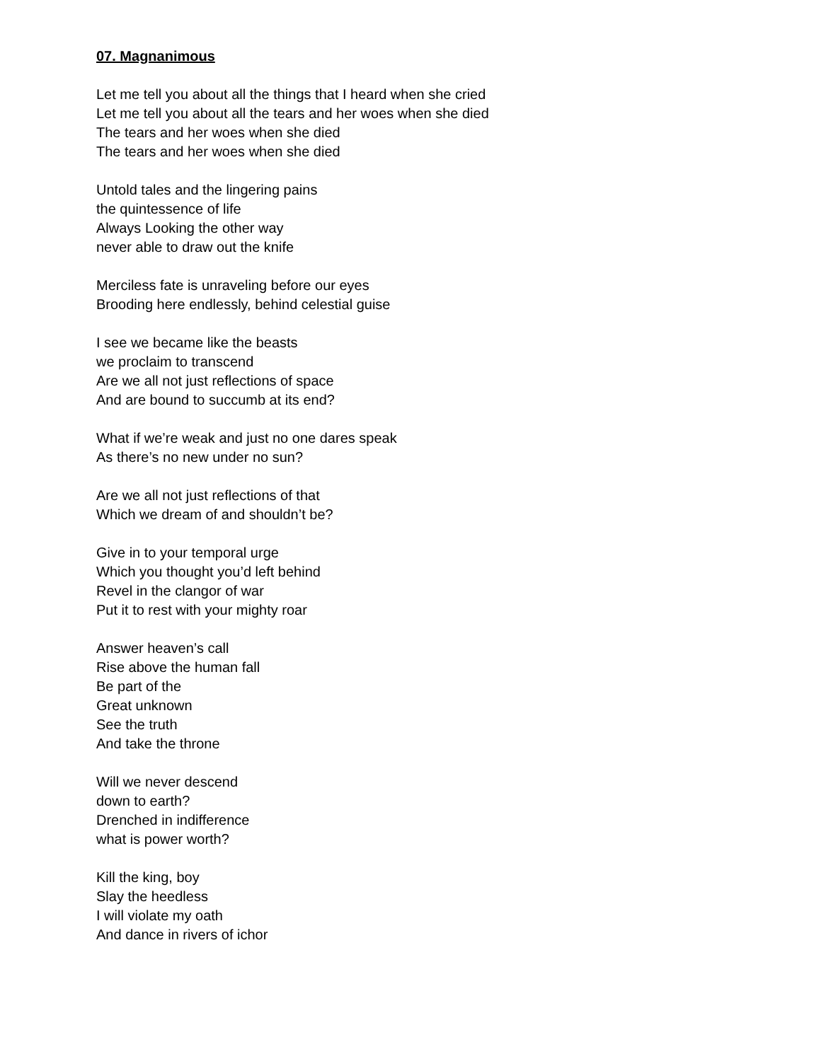07. Magnanimous
Let me tell you about all the things that I heard when she cried
Let me tell you about all the tears and her woes when she died
The tears and her woes when she died
The tears and her woes when she died
Untold tales and the lingering pains
the quintessence of life
Always Looking the other way
never able to draw out the knife
Merciless fate is unraveling before our eyes
Brooding here endlessly, behind celestial guise
I see we became like the beasts
we proclaim to transcend
Are we all not just reflections of space
And are bound to succumb at its end?
What if we’re weak and just no one dares speak
As there’s no new under no sun?
Are we all not just reflections of that
Which we dream of and shouldn’t be?
Give in to your temporal urge
Which you thought you’d left behind
Revel in the clangor of war
Put it to rest with your mighty roar
Answer heaven’s call
Rise above the human fall
Be part of the
Great unknown
See the truth
And take the throne
Will we never descend
down to earth?
Drenched in indifference
what is power worth?
Kill the king, boy
Slay the heedless
I will violate my oath
And dance in rivers of ichor